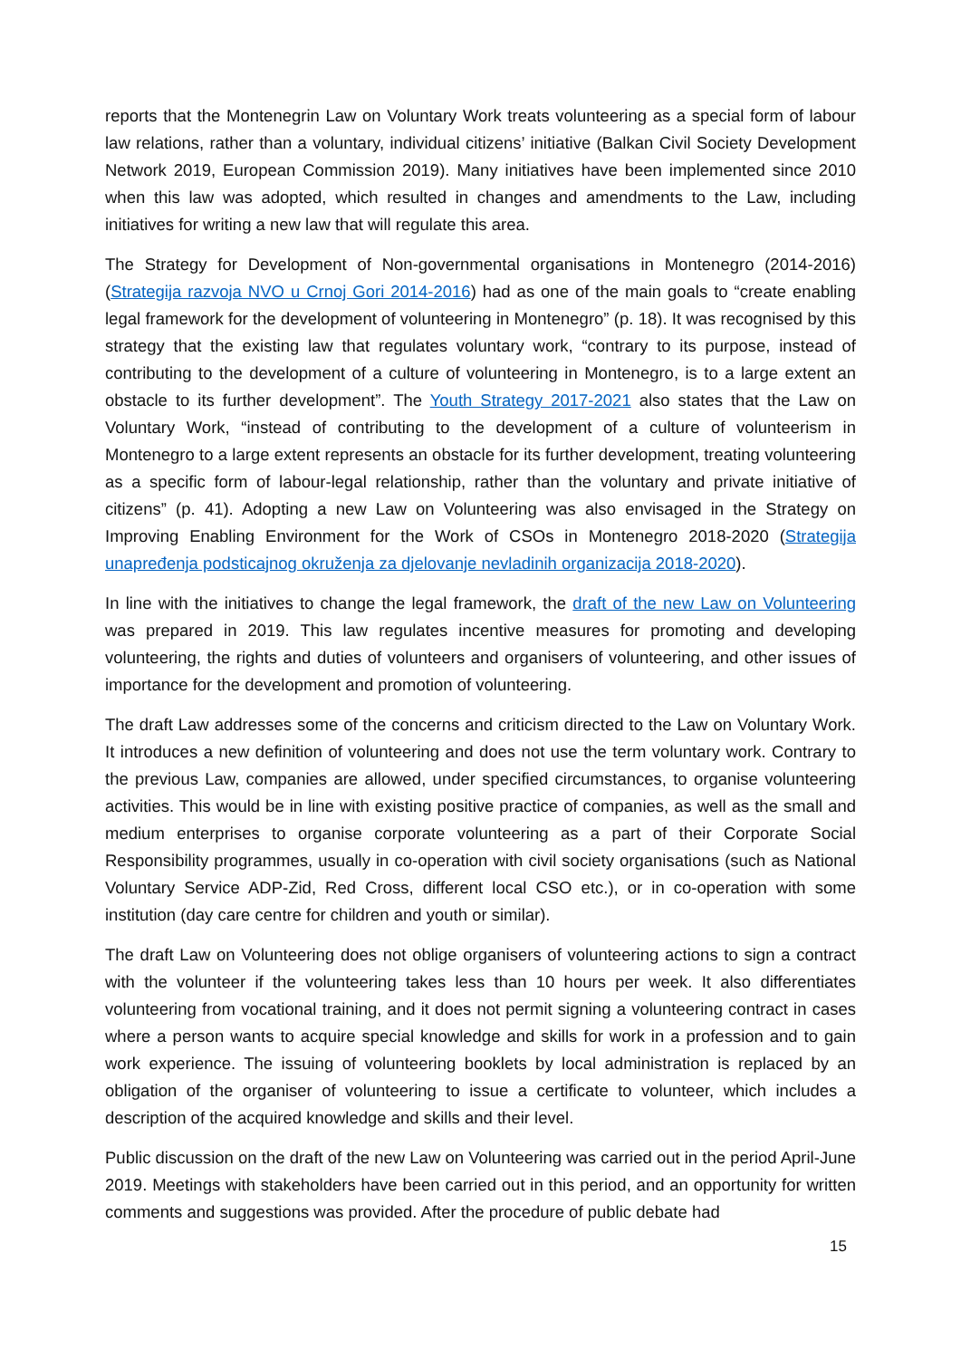reports that the Montenegrin Law on Voluntary Work treats volunteering as a special form of labour law relations, rather than a voluntary, individual citizens’ initiative (Balkan Civil Society Development Network 2019, European Commission 2019). Many initiatives have been implemented since 2010 when this law was adopted, which resulted in changes and amendments to the Law, including initiatives for writing a new law that will regulate this area.
The Strategy for Development of Non-governmental organisations in Montenegro (2014-2016) (Strategija razvoja NVO u Crnoj Gori 2014-2016) had as one of the main goals to “create enabling legal framework for the development of volunteering in Montenegro” (p. 18). It was recognised by this strategy that the existing law that regulates voluntary work, “contrary to its purpose, instead of contributing to the development of a culture of volunteering in Montenegro, is to a large extent an obstacle to its further development”. The Youth Strategy 2017-2021 also states that the Law on Voluntary Work, “instead of contributing to the development of a culture of volunteerism in Montenegro to a large extent represents an obstacle for its further development, treating volunteering as a specific form of labour-legal relationship, rather than the voluntary and private initiative of citizens” (p. 41). Adopting a new Law on Volunteering was also envisaged in the Strategy on Improving Enabling Environment for the Work of CSOs in Montenegro 2018-2020 (Strategija unapređenja podsticajnog okruženja za djelovanje nevladinih organizacija 2018-2020).
In line with the initiatives to change the legal framework, the draft of the new Law on Volunteering was prepared in 2019. This law regulates incentive measures for promoting and developing volunteering, the rights and duties of volunteers and organisers of volunteering, and other issues of importance for the development and promotion of volunteering.
The draft Law addresses some of the concerns and criticism directed to the Law on Voluntary Work. It introduces a new definition of volunteering and does not use the term voluntary work. Contrary to the previous Law, companies are allowed, under specified circumstances, to organise volunteering activities. This would be in line with existing positive practice of companies, as well as the small and medium enterprises to organise corporate volunteering as a part of their Corporate Social Responsibility programmes, usually in co-operation with civil society organisations (such as National Voluntary Service ADP-Zid, Red Cross, different local CSO etc.), or in co-operation with some institution (day care centre for children and youth or similar).
The draft Law on Volunteering does not oblige organisers of volunteering actions to sign a contract with the volunteer if the volunteering takes less than 10 hours per week. It also differentiates volunteering from vocational training, and it does not permit signing a volunteering contract in cases where a person wants to acquire special knowledge and skills for work in a profession and to gain work experience. The issuing of volunteering booklets by local administration is replaced by an obligation of the organiser of volunteering to issue a certificate to volunteer, which includes a description of the acquired knowledge and skills and their level.
Public discussion on the draft of the new Law on Volunteering was carried out in the period April-June 2019. Meetings with stakeholders have been carried out in this period, and an opportunity for written comments and suggestions was provided. After the procedure of public debate had
15